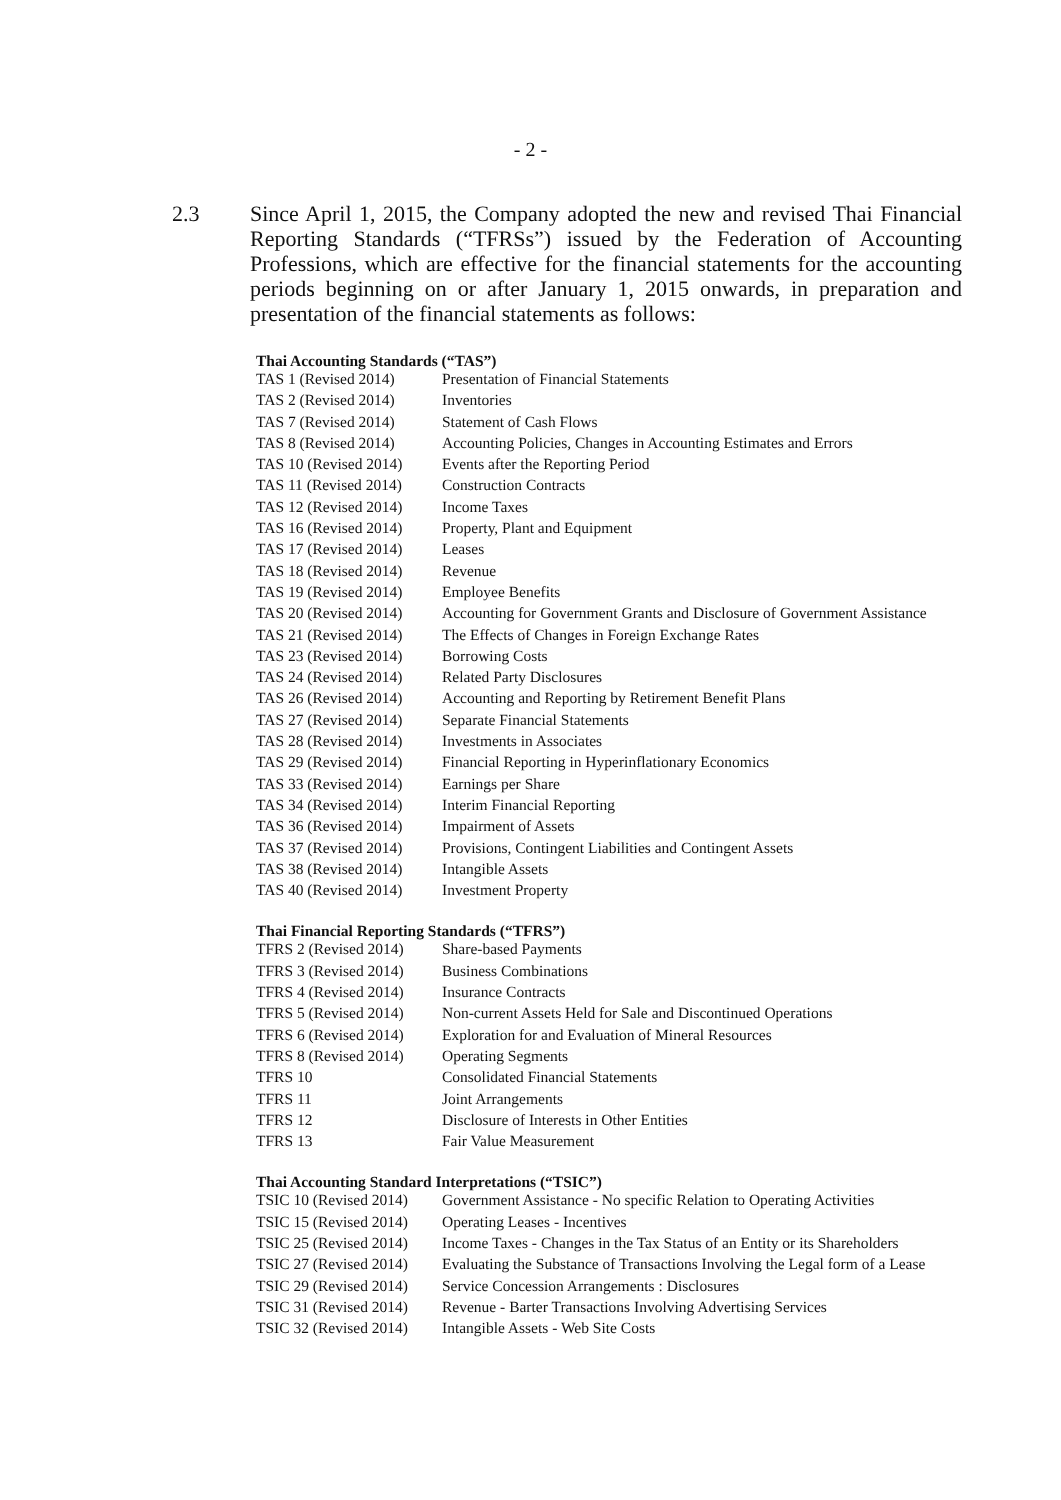- 2 -
2.3 Since April 1, 2015, the Company adopted the new and revised Thai Financial Reporting Standards (“TFRSs”) issued by the Federation of Accounting Professions, which are effective for the financial statements for the accounting periods beginning on or after January 1, 2015 onwards, in preparation and presentation of the financial statements as follows:
Thai Accounting Standards (“TAS”)
| TAS 1 (Revised 2014) | Presentation of Financial Statements |
| TAS 2 (Revised 2014) | Inventories |
| TAS 7 (Revised 2014) | Statement of Cash Flows |
| TAS 8 (Revised 2014) | Accounting Policies, Changes in Accounting Estimates and Errors |
| TAS 10 (Revised 2014) | Events after the Reporting Period |
| TAS 11 (Revised 2014) | Construction Contracts |
| TAS 12 (Revised 2014) | Income Taxes |
| TAS 16 (Revised 2014) | Property, Plant and Equipment |
| TAS 17 (Revised 2014) | Leases |
| TAS 18 (Revised 2014) | Revenue |
| TAS 19 (Revised 2014) | Employee Benefits |
| TAS 20 (Revised 2014) | Accounting for Government Grants and Disclosure of Government Assistance |
| TAS 21 (Revised 2014) | The Effects of Changes in Foreign Exchange Rates |
| TAS 23 (Revised 2014) | Borrowing Costs |
| TAS 24 (Revised 2014) | Related Party Disclosures |
| TAS 26 (Revised 2014) | Accounting and Reporting by Retirement Benefit Plans |
| TAS 27 (Revised 2014) | Separate Financial Statements |
| TAS 28 (Revised 2014) | Investments in Associates |
| TAS 29 (Revised 2014) | Financial Reporting in Hyperinflationary Economics |
| TAS 33 (Revised 2014) | Earnings per Share |
| TAS 34 (Revised 2014) | Interim Financial Reporting |
| TAS 36 (Revised 2014) | Impairment of Assets |
| TAS 37 (Revised 2014) | Provisions, Contingent Liabilities and Contingent Assets |
| TAS 38 (Revised 2014) | Intangible Assets |
| TAS 40 (Revised 2014) | Investment Property |
Thai Financial Reporting Standards (“TFRS”)
| TFRS 2 (Revised 2014) | Share-based Payments |
| TFRS 3 (Revised 2014) | Business Combinations |
| TFRS 4 (Revised 2014) | Insurance Contracts |
| TFRS 5 (Revised 2014) | Non-current Assets Held for Sale and Discontinued Operations |
| TFRS 6 (Revised 2014) | Exploration for and Evaluation of Mineral Resources |
| TFRS 8 (Revised 2014) | Operating Segments |
| TFRS 10 | Consolidated Financial Statements |
| TFRS 11 | Joint Arrangements |
| TFRS 12 | Disclosure of Interests in Other Entities |
| TFRS 13 | Fair Value Measurement |
Thai Accounting Standard Interpretations (“TSIC”)
| TSIC 10 (Revised 2014) | Government Assistance - No specific Relation to Operating Activities |
| TSIC 15 (Revised 2014) | Operating Leases - Incentives |
| TSIC 25 (Revised 2014) | Income Taxes - Changes in the Tax Status of an Entity or its Shareholders |
| TSIC 27 (Revised 2014) | Evaluating the Substance of Transactions Involving the Legal form of a Lease |
| TSIC 29 (Revised 2014) | Service Concession Arrangements : Disclosures |
| TSIC 31 (Revised 2014) | Revenue - Barter Transactions Involving Advertising Services |
| TSIC 32 (Revised 2014) | Intangible Assets - Web Site Costs |